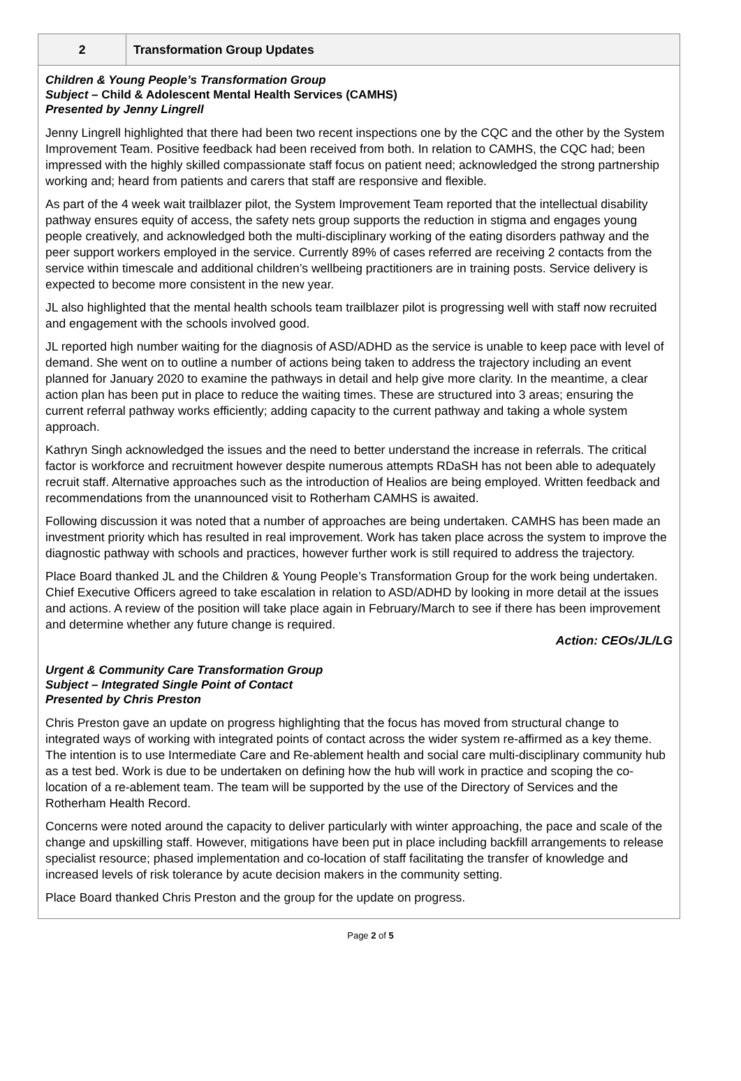2
Transformation Group Updates
Children & Young People’s Transformation Group
Subject – Child & Adolescent Mental Health Services (CAMHS)
Presented by Jenny Lingrell
Jenny Lingrell highlighted that there had been two recent inspections one by the CQC and the other by the System Improvement Team. Positive feedback had been received from both. In relation to CAMHS, the CQC had; been impressed with the highly skilled compassionate staff focus on patient need; acknowledged the strong partnership working and; heard from patients and carers that staff are responsive and flexible.
As part of the 4 week wait trailblazer pilot, the System Improvement Team reported that the intellectual disability pathway ensures equity of access, the safety nets group supports the reduction in stigma and engages young people creatively, and acknowledged both the multi-disciplinary working of the eating disorders pathway and the peer support workers employed in the service. Currently 89% of cases referred are receiving 2 contacts from the service within timescale and additional children’s wellbeing practitioners are in training posts. Service delivery is expected to become more consistent in the new year.
JL also highlighted that the mental health schools team trailblazer pilot is progressing well with staff now recruited and engagement with the schools involved good.
JL reported high number waiting for the diagnosis of ASD/ADHD as the service is unable to keep pace with level of demand. She went on to outline a number of actions being taken to address the trajectory including an event planned for January 2020 to examine the pathways in detail and help give more clarity. In the meantime, a clear action plan has been put in place to reduce the waiting times. These are structured into 3 areas; ensuring the current referral pathway works efficiently; adding capacity to the current pathway and taking a whole system approach.
Kathryn Singh acknowledged the issues and the need to better understand the increase in referrals. The critical factor is workforce and recruitment however despite numerous attempts RDaSH has not been able to adequately recruit staff. Alternative approaches such as the introduction of Healios are being employed. Written feedback and recommendations from the unannounced visit to Rotherham CAMHS is awaited.
Following discussion it was noted that a number of approaches are being undertaken. CAMHS has been made an investment priority which has resulted in real improvement. Work has taken place across the system to improve the diagnostic pathway with schools and practices, however further work is still required to address the trajectory.
Place Board thanked JL and the Children & Young People’s Transformation Group for the work being undertaken. Chief Executive Officers agreed to take escalation in relation to ASD/ADHD by looking in more detail at the issues and actions. A review of the position will take place again in February/March to see if there has been improvement and determine whether any future change is required.
Action: CEOs/JL/LG
Urgent & Community Care Transformation Group
Subject – Integrated Single Point of Contact
Presented by Chris Preston
Chris Preston gave an update on progress highlighting that the focus has moved from structural change to integrated ways of working with integrated points of contact across the wider system re-affirmed as a key theme. The intention is to use Intermediate Care and Re-ablement health and social care multi-disciplinary community hub as a test bed. Work is due to be undertaken on defining how the hub will work in practice and scoping the co-location of a re-ablement team. The team will be supported by the use of the Directory of Services and the Rotherham Health Record.
Concerns were noted around the capacity to deliver particularly with winter approaching, the pace and scale of the change and upskilling staff. However, mitigations have been put in place including backfill arrangements to release specialist resource; phased implementation and co-location of staff facilitating the transfer of knowledge and increased levels of risk tolerance by acute decision makers in the community setting.
Place Board thanked Chris Preston and the group for the update on progress.
Page 2 of 5